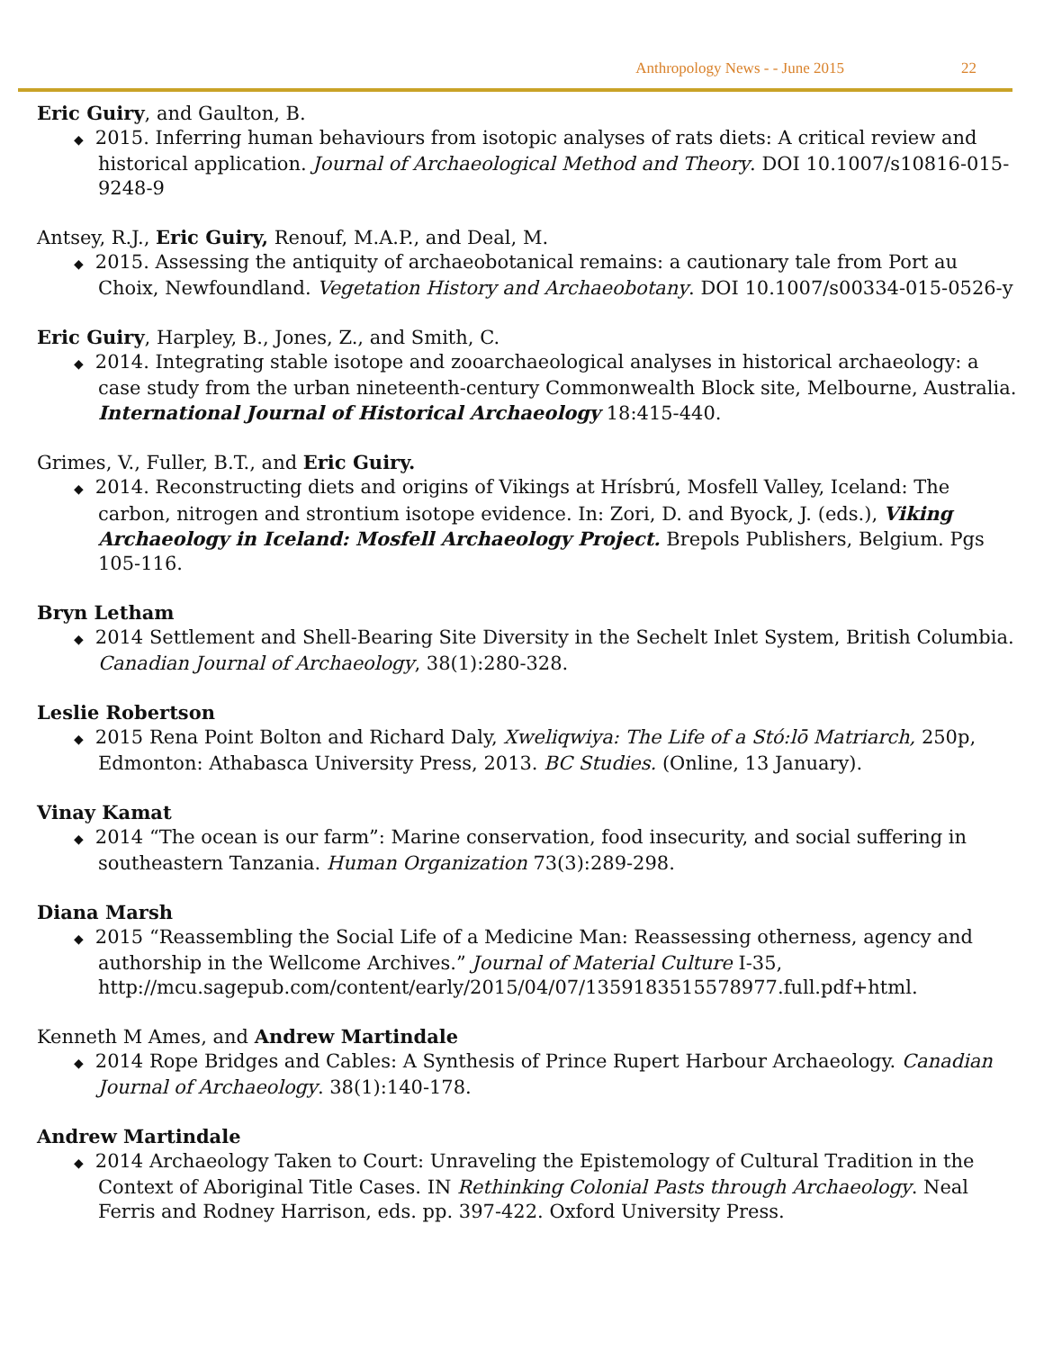Anthropology News - - June 2015 22
Eric Guiry, and Gaulton, B.
◆ 2015. Inferring human behaviours from isotopic analyses of rats diets: A critical review and historical application. Journal of Archaeological Method and Theory. DOI 10.1007/s10816-015-9248-9
Antsey, R.J., Eric Guiry, Renouf, M.A.P., and Deal, M.
◆ 2015. Assessing the antiquity of archaeobotanical remains: a cautionary tale from Port au Choix, Newfoundland. Vegetation History and Archaeobotany. DOI 10.1007/s00334-015-0526-y
Eric Guiry, Harpley, B., Jones, Z., and Smith, C.
◆ 2014. Integrating stable isotope and zooarchaeological analyses in historical archaeology: a case study from the urban nineteenth-century Commonwealth Block site, Melbourne, Australia. International Journal of Historical Archaeology 18:415-440.
Grimes, V., Fuller, B.T., and Eric Guiry.
◆ 2014. Reconstructing diets and origins of Vikings at Hrísbrú, Mosfell Valley, Iceland: The carbon, nitrogen and strontium isotope evidence. In: Zori, D. and Byock, J. (eds.), Viking Archaeology in Iceland: Mosfell Archaeology Project. Brepols Publishers, Belgium. Pgs 105-116.
Bryn Letham
◆ 2014 Settlement and Shell-Bearing Site Diversity in the Sechelt Inlet System, British Columbia. Canadian Journal of Archaeology, 38(1):280-328.
Leslie Robertson
◆ 2015 Rena Point Bolton and Richard Daly, Xweliqwiya: The Life of a Stó:lō Matriarch, 250p, Edmonton: Athabasca University Press, 2013. BC Studies. (Online, 13 January).
Vinay Kamat
◆ 2014 “The ocean is our farm”: Marine conservation, food insecurity, and social suffering in southeastern Tanzania. Human Organization 73(3):289-298.
Diana Marsh
◆ 2015 “Reassembling the Social Life of a Medicine Man: Reassessing otherness, agency and authorship in the Wellcome Archives.” Journal of Material Culture I-35, http://mcu.sagepub.com/content/early/2015/04/07/1359183515578977.full.pdf+html.
Kenneth M Ames, and Andrew Martindale
◆ 2014 Rope Bridges and Cables: A Synthesis of Prince Rupert Harbour Archaeology. Canadian Journal of Archaeology. 38(1):140-178.
Andrew Martindale
◆ 2014 Archaeology Taken to Court: Unraveling the Epistemology of Cultural Tradition in the Context of Aboriginal Title Cases. IN Rethinking Colonial Pasts through Archaeology. Neal Ferris and Rodney Harrison, eds. pp. 397-422. Oxford University Press.